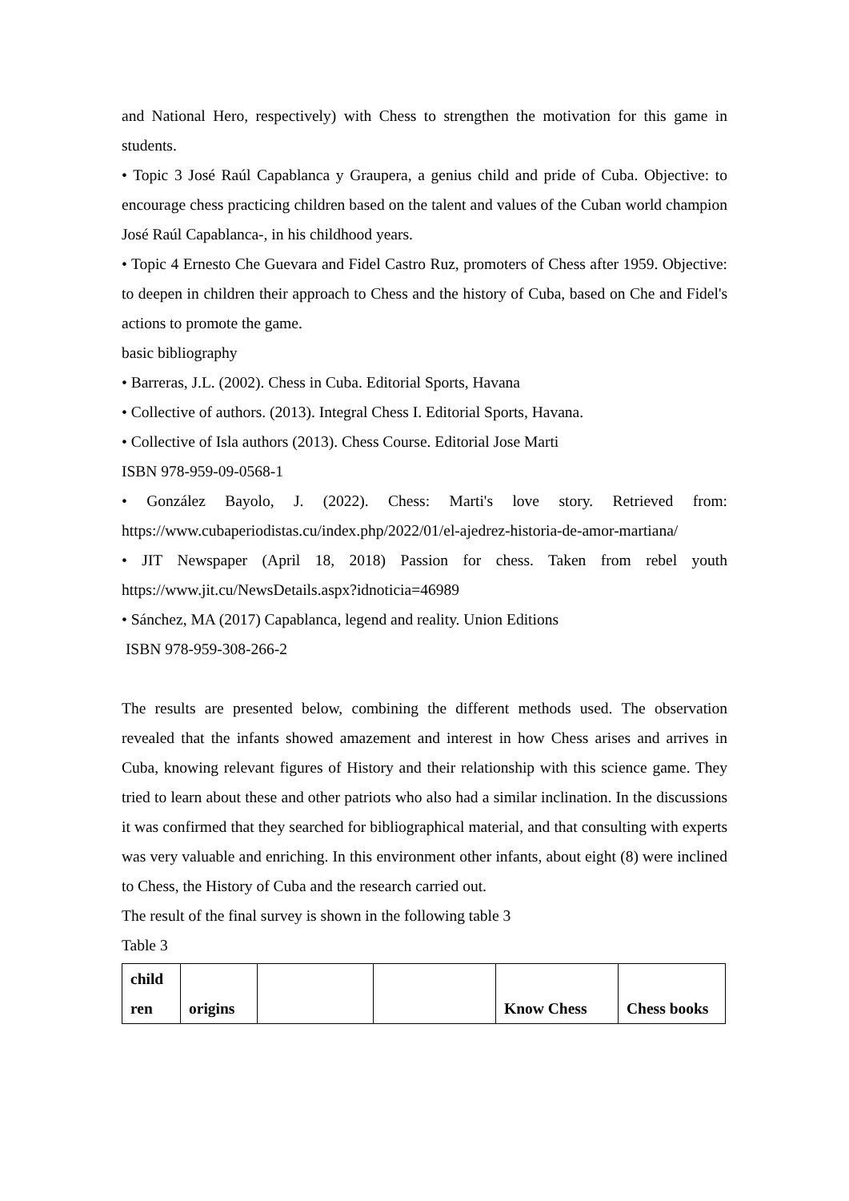and National Hero, respectively) with Chess to strengthen the motivation for this game in students.
• Topic 3 José Raúl Capablanca y Graupera, a genius child and pride of Cuba. Objective: to encourage chess practicing children based on the talent and values of the Cuban world champion José Raúl Capablanca-, in his childhood years.
• Topic 4 Ernesto Che Guevara and Fidel Castro Ruz, promoters of Chess after 1959. Objective: to deepen in children their approach to Chess and the history of Cuba, based on Che and Fidel's actions to promote the game.
basic bibliography
• Barreras, J.L. (2002). Chess in Cuba. Editorial Sports, Havana
• Collective of authors. (2013). Integral Chess I. Editorial Sports, Havana.
• Collective of Isla authors (2013). Chess Course. Editorial Jose Marti
ISBN 978-959-09-0568-1
• González Bayolo, J. (2022). Chess: Marti's love story. Retrieved from: https://www.cubaperiodistas.cu/index.php/2022/01/el-ajedrez-historia-de-amor-martiana/
• JIT Newspaper (April 18, 2018) Passion for chess. Taken from rebel youth https://www.jit.cu/NewsDetails.aspx?idnoticia=46989
• Sánchez, MA (2017) Capablanca, legend and reality. Union Editions
ISBN 978-959-308-266-2
The results are presented below, combining the different methods used. The observation revealed that the infants showed amazement and interest in how Chess arises and arrives in Cuba, knowing relevant figures of History and their relationship with this science game. They tried to learn about these and other patriots who also had a similar inclination. In the discussions it was confirmed that they searched for bibliographical material, and that consulting with experts was very valuable and enriching. In this environment other infants, about eight (8) were inclined to Chess, the History of Cuba and the research carried out.
The result of the final survey is shown in the following table 3
Table 3
| child ren | origins | | | Know Chess | Chess books |